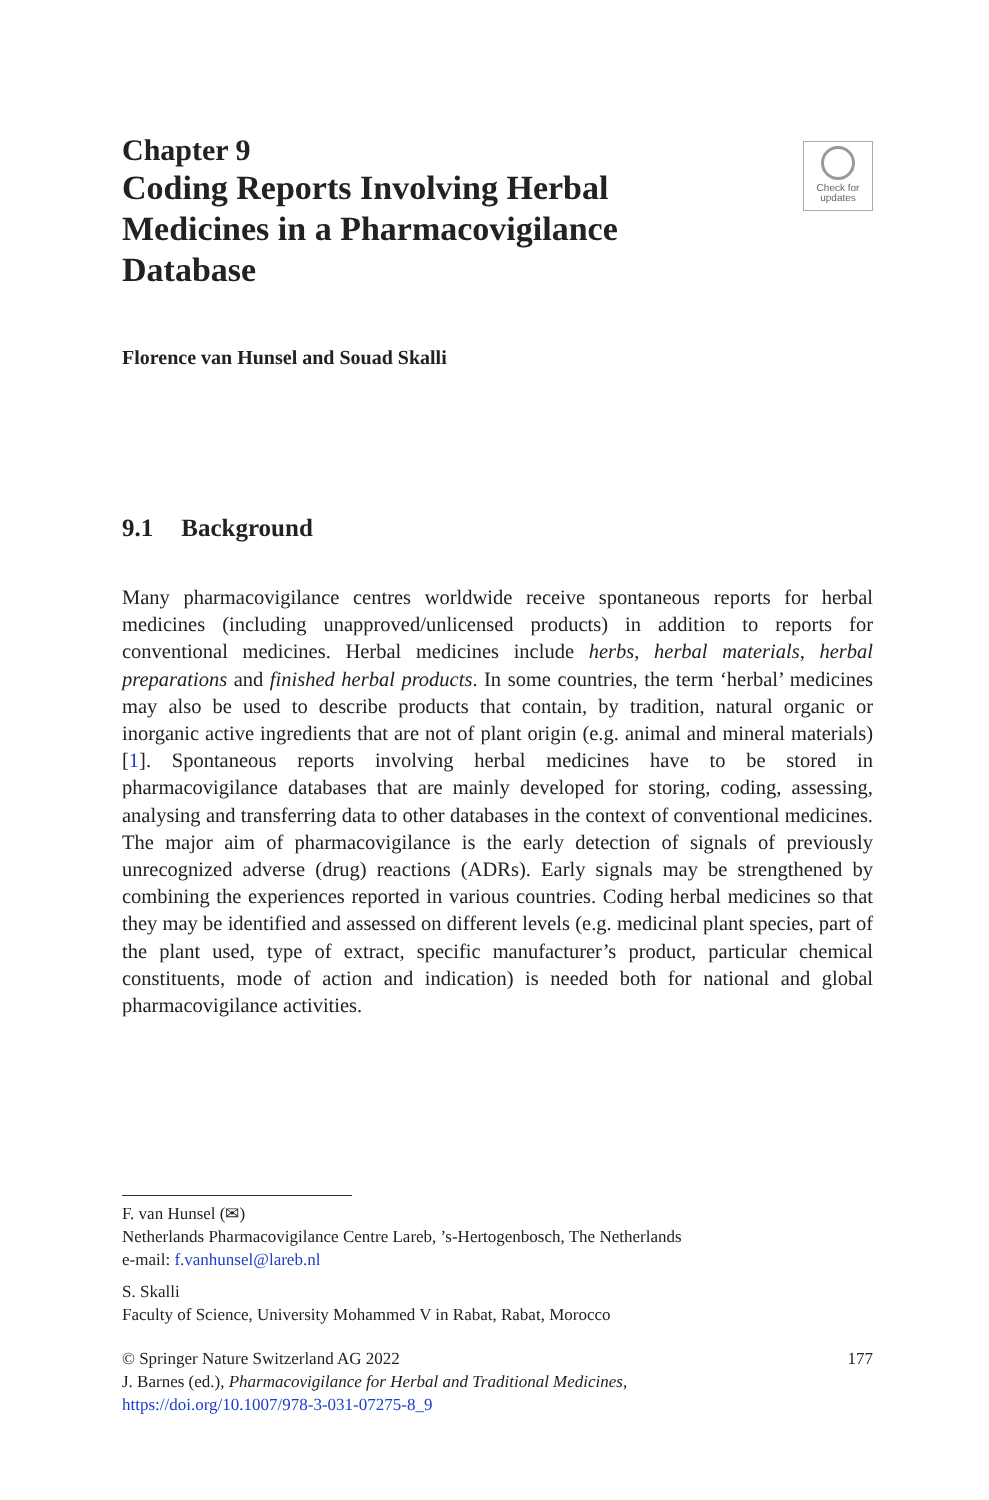Check for
updates
Chapter 9
Coding Reports Involving Herbal Medicines in a Pharmacovigilance Database
Florence van Hunsel and Souad Skalli
9.1 Background
Many pharmacovigilance centres worldwide receive spontaneous reports for herbal medicines (including unapproved/unlicensed products) in addition to reports for conventional medicines. Herbal medicines include herbs, herbal materials, herbal preparations and finished herbal products. In some countries, the term ‘herbal’ medicines may also be used to describe products that contain, by tradition, natural organic or inorganic active ingredients that are not of plant origin (e.g. animal and mineral materials) [1]. Spontaneous reports involving herbal medicines have to be stored in pharmacovigilance databases that are mainly developed for storing, coding, assessing, analysing and transferring data to other databases in the context of conventional medicines. The major aim of pharmacovigilance is the early detection of signals of previously unrecognized adverse (drug) reactions (ADRs). Early signals may be strengthened by combining the experiences reported in various countries. Coding herbal medicines so that they may be identified and assessed on different levels (e.g. medicinal plant species, part of the plant used, type of extract, specific manufacturer’s product, particular chemical constituents, mode of action and indication) is needed both for national and global pharmacovigilance activities.
F. van Hunsel (✉)
Netherlands Pharmacovigilance Centre Lareb, ’s-Hertogenbosch, The Netherlands
e-mail: f.vanhunsel@lareb.nl
S. Skalli
Faculty of Science, University Mohammed V in Rabat, Rabat, Morocco
© Springer Nature Switzerland AG 2022 177
J. Barnes (ed.), Pharmacovigilance for Herbal and Traditional Medicines,
https://doi.org/10.1007/978-3-031-07275-8_9